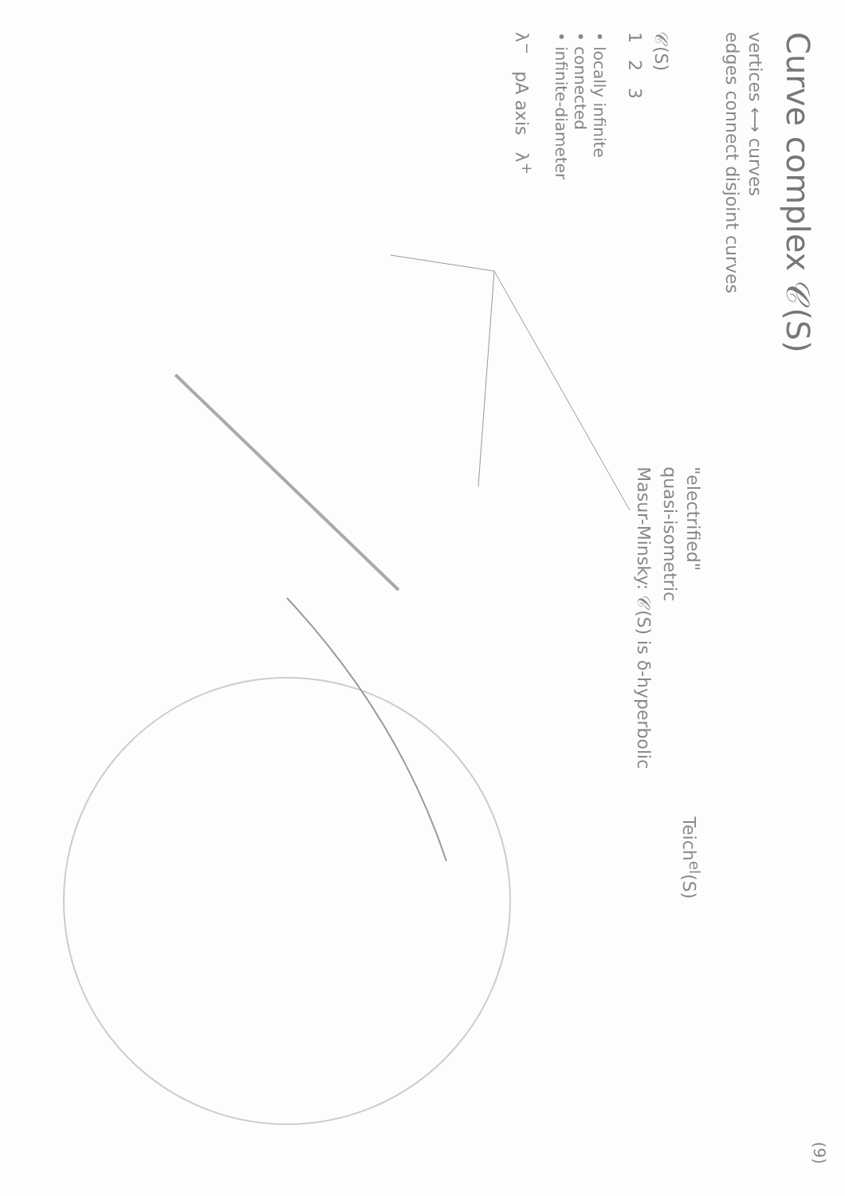Curve complex 𝒞(S)
vertices ⟷ curves
edges connect disjoint curves
𝒞(S)
1 2 3
• locally infinite
• connected
• infinite-diameter
λ<sup>−</sup> pA axis λ<sup>+</sup>
"electrified"
quasi-isometric
Masur-Minsky: 𝒞(S) is δ-hyperbolic
Teich<sup>el</sup>(S)
(9)